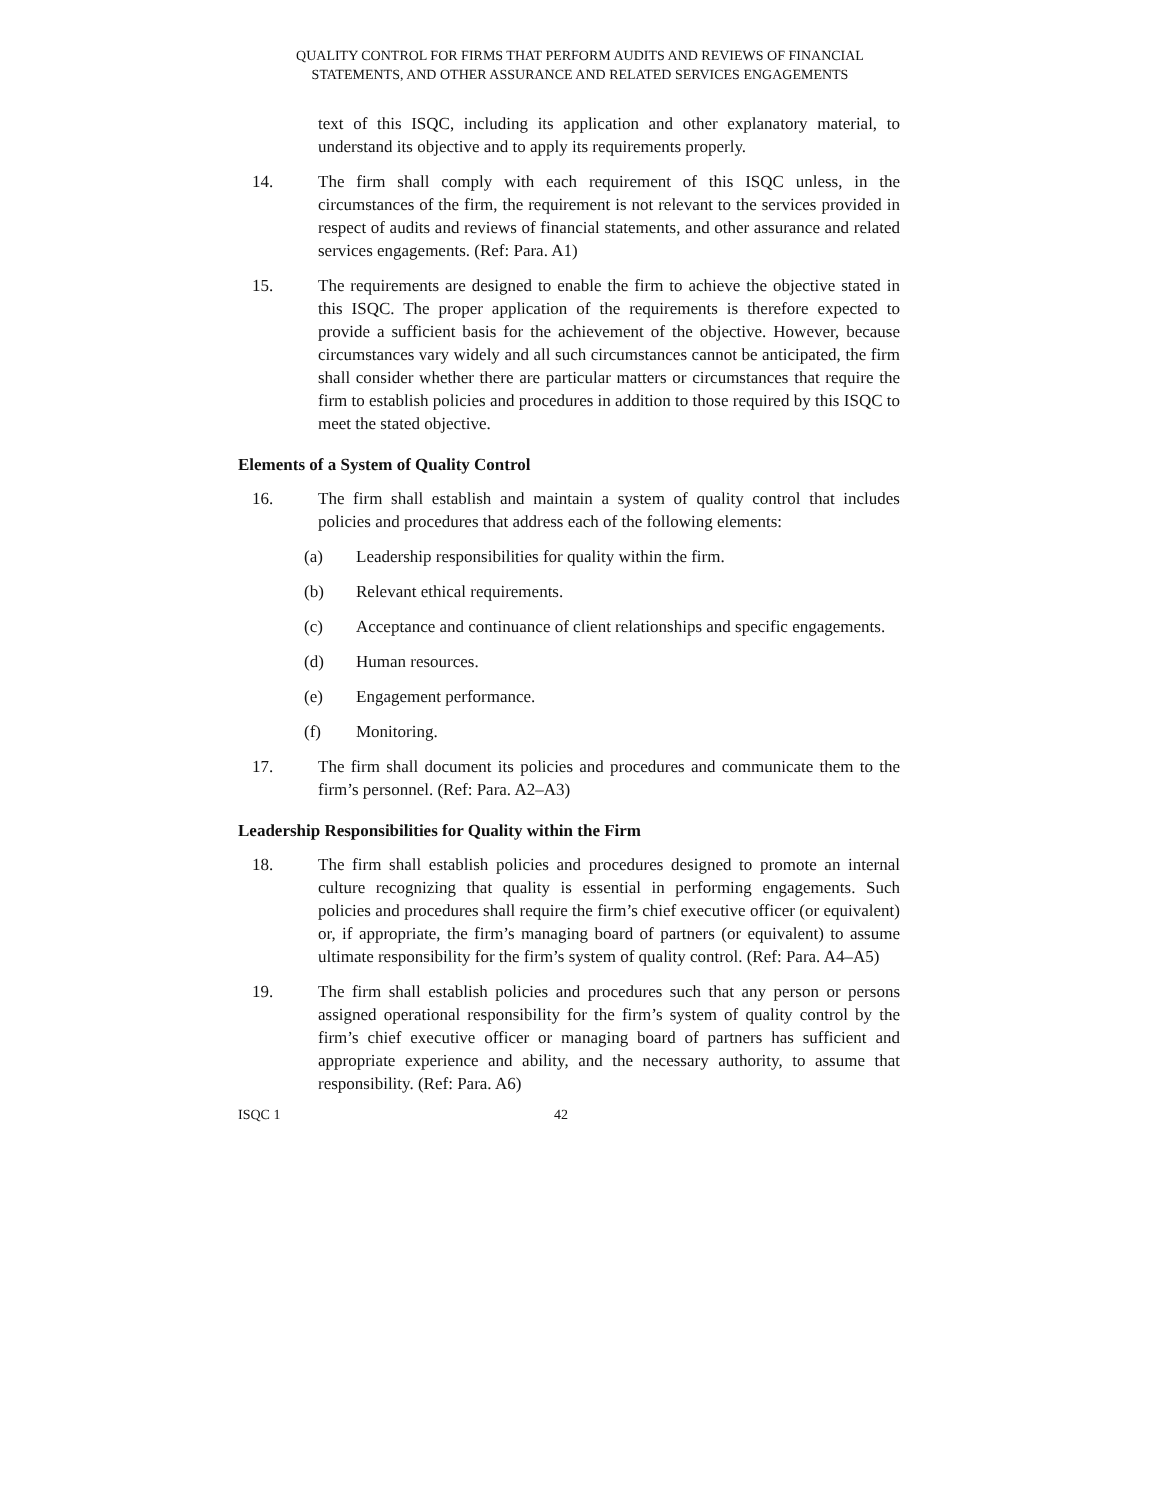QUALITY CONTROL FOR FIRMS THAT PERFORM AUDITS AND REVIEWS OF FINANCIAL
STATEMENTS, AND OTHER ASSURANCE AND RELATED SERVICES ENGAGEMENTS
text of this ISQC, including its application and other explanatory material, to understand its objective and to apply its requirements properly.
14. The firm shall comply with each requirement of this ISQC unless, in the circumstances of the firm, the requirement is not relevant to the services provided in respect of audits and reviews of financial statements, and other assurance and related services engagements. (Ref: Para. A1)
15. The requirements are designed to enable the firm to achieve the objective stated in this ISQC. The proper application of the requirements is therefore expected to provide a sufficient basis for the achievement of the objective. However, because circumstances vary widely and all such circumstances cannot be anticipated, the firm shall consider whether there are particular matters or circumstances that require the firm to establish policies and procedures in addition to those required by this ISQC to meet the stated objective.
Elements of a System of Quality Control
16. The firm shall establish and maintain a system of quality control that includes policies and procedures that address each of the following elements:
(a) Leadership responsibilities for quality within the firm.
(b) Relevant ethical requirements.
(c) Acceptance and continuance of client relationships and specific engagements.
(d) Human resources.
(e) Engagement performance.
(f) Monitoring.
17. The firm shall document its policies and procedures and communicate them to the firm’s personnel. (Ref: Para. A2–A3)
Leadership Responsibilities for Quality within the Firm
18. The firm shall establish policies and procedures designed to promote an internal culture recognizing that quality is essential in performing engagements. Such policies and procedures shall require the firm’s chief executive officer (or equivalent) or, if appropriate, the firm’s managing board of partners (or equivalent) to assume ultimate responsibility for the firm’s system of quality control. (Ref: Para. A4–A5)
19. The firm shall establish policies and procedures such that any person or persons assigned operational responsibility for the firm’s system of quality control by the firm’s chief executive officer or managing board of partners has sufficient and appropriate experience and ability, and the necessary authority, to assume that responsibility. (Ref: Para. A6)
ISQC 1 42